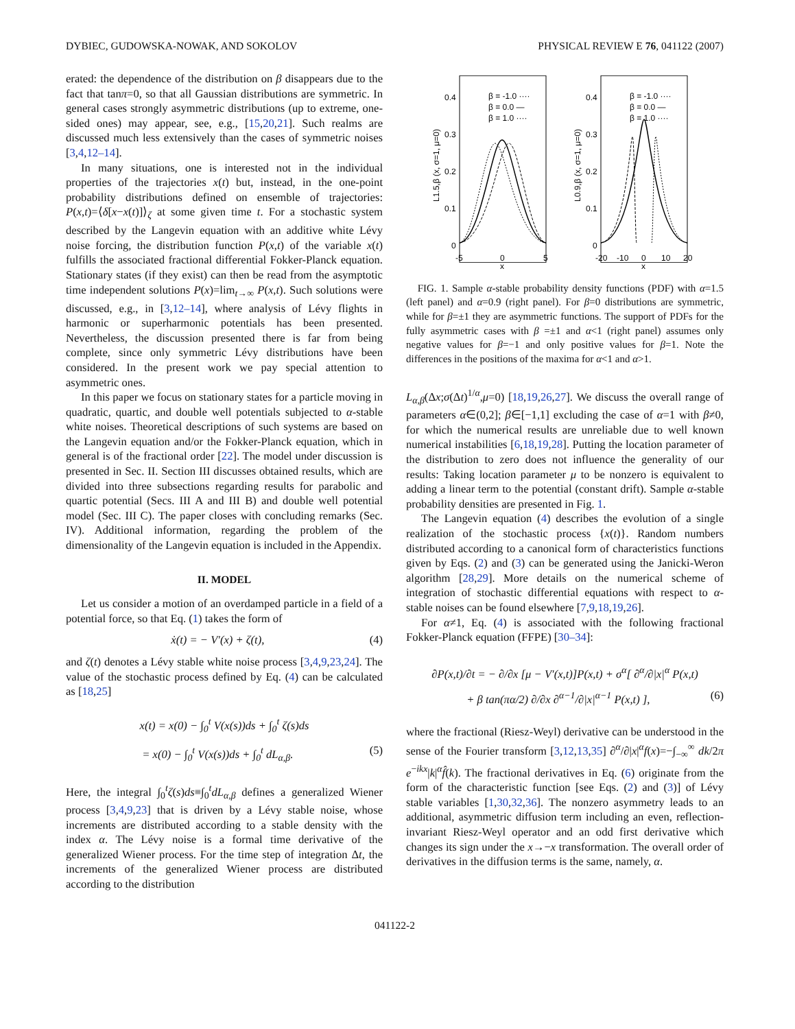DYBIEC, GUDOWSKA-NOWAK, AND SOKOLOV PHYSICAL REVIEW E 76, 041122 (2007)
erated: the dependence of the distribution on β disappears due to the fact that tanπ=0, so that all Gaussian distributions are symmetric. In general cases strongly asymmetric distributions (up to extreme, one-sided ones) may appear, see, e.g., [15,20,21]. Such realms are discussed much less extensively than the cases of symmetric noises [3,4,12–14].
In many situations, one is interested not in the individual properties of the trajectories x(t) but, instead, in the one-point probability distributions defined on ensemble of trajectories: P(x,t)=⟨δ[x−x(t)]⟩<sub>ζ</sub> at some given time t. For a stochastic system described by the Langevin equation with an additive white Lévy noise forcing, the distribution function P(x,t) of the variable x(t) fulfills the associated fractional differential Fokker-Planck equation. Stationary states (if they exist) can then be read from the asymptotic time independent solutions P(x)=lim<sub>t→∞</sub> P(x,t). Such solutions were discussed, e.g., in [3,12–14], where analysis of Lévy flights in harmonic or superharmonic potentials has been presented. Nevertheless, the discussion presented there is far from being complete, since only symmetric Lévy distributions have been considered. In the present work we pay special attention to asymmetric ones.
In this paper we focus on stationary states for a particle moving in quadratic, quartic, and double well potentials subjected to α-stable white noises. Theoretical descriptions of such systems are based on the Langevin equation and/or the Fokker-Planck equation, which in general is of the fractional order [22]. The model under discussion is presented in Sec. II. Section III discusses obtained results, which are divided into three subsections regarding results for parabolic and quartic potential (Secs. III A and III B) and double well potential model (Sec. III C). The paper closes with concluding remarks (Sec. IV). Additional information, regarding the problem of the dimensionality of the Langevin equation is included in the Appendix.
II. MODEL
Let us consider a motion of an overdamped particle in a field of a potential force, so that Eq. (1) takes the form of
ẋ(t) = − V′(x) + ζ(t), (4)
and ζ(t) denotes a Lévy stable white noise process [3,4,9,23,24]. The value of the stochastic process defined by Eq. (4) can be calculated as [18,25]
x(t) = x(0) − ∫<sub>0</sub><sup>t</sup> V(x(s))ds + ∫<sub>0</sub><sup>t</sup> ζ(s)ds
= x(0) − ∫<sub>0</sub><sup>t</sup> V(x(s))ds + ∫<sub>0</sub><sup>t</sup> dL<sub>α,β</sub>. (5)
Here, the integral ∫<sub>0</sub><sup>t</sup>ζ(s)ds≡∫<sub>0</sub><sup>t</sup>dL<sub>α,β</sub> defines a generalized Wiener process [3,4,9,23] that is driven by a Lévy stable noise, whose increments are distributed according to a stable density with the index α. The Lévy noise is a formal time derivative of the generalized Wiener process. For the time step of integration Δt, the increments of the generalized Wiener process are distributed according to the distribution
0.4
0.3
0.2
0.1
0
0.4
0.3
0.2
0.1
0
-5
0
5
x
-20
-10
0
10
20
x
β = -1.0 ····
β = 0.0 —
β = 1.0 ····
β = -1.0 ····
β = 0.0 —
β = 1.0 ····
L1.5,β (x, σ=1, μ=0)
L0.9,β (x, σ=1, μ=0)
FIG. 1. Sample α-stable probability density functions (PDF) with α=1.5 (left panel) and α=0.9 (right panel). For β=0 distributions are symmetric, while for β=±1 they are asymmetric functions. The support of PDFs for the fully asymmetric cases with β =±1 and α<1 (right panel) assumes only negative values for β=−1 and only positive values for β=1. Note the differences in the positions of the maxima for α<1 and α>1.
L<sub>α,β</sub>(Δx;σ(Δt)<sup>1/α</sup>,μ=0) [18,19,26,27]. We discuss the overall range of parameters α∈(0,2]; β∈[−1,1] excluding the case of α=1 with β≠0, for which the numerical results are unreliable due to well known numerical instabilities [6,18,19,28]. Putting the location parameter of the distribution to zero does not influence the generality of our results: Taking location parameter μ to be nonzero is equivalent to adding a linear term to the potential (constant drift). Sample α-stable probability densities are presented in Fig. 1.
The Langevin equation (4) describes the evolution of a single realization of the stochastic process {x(t)}. Random numbers distributed according to a canonical form of characteristics functions given by Eqs. (2) and (3) can be generated using the Janicki-Weron algorithm [28,29]. More details on the numerical scheme of integration of stochastic differential equations with respect to α-stable noises can be found elsewhere [7,9,18,19,26].
For α≠1, Eq. (4) is associated with the following fractional Fokker-Planck equation (FFPE) [30–34]:
∂P(x,t)/∂t = − ∂/∂x [μ − V′(x,t)]P(x,t) + σ<sup>α</sup>[ ∂<sup>α</sup>/∂|x|<sup>α</sup> P(x,t)
+ β tan(πα/2) ∂/∂x ∂<sup>α−1</sup>/∂|x|<sup>α−1</sup> P(x,t) ], (6)
where the fractional (Riesz-Weyl) derivative can be understood in the sense of the Fourier transform [3,12,13,35] ∂<sup>α</sup>/∂|x|<sup>α</sup>f(x)=−∫<sub>−∞</sub><sup>∞</sup> dk/2π e<sup>−ikx</sup>|k|<sup>α</sup>f̂(k). The fractional derivatives in Eq. (6) originate from the form of the characteristic function [see Eqs. (2) and (3)] of Lévy stable variables [1,30,32,36]. The nonzero asymmetry leads to an additional, asymmetric diffusion term including an even, reflection-invariant Riesz-Weyl operator and an odd first derivative which changes its sign under the x→−x transformation. The overall order of derivatives in the diffusion terms is the same, namely, α.
041122-2